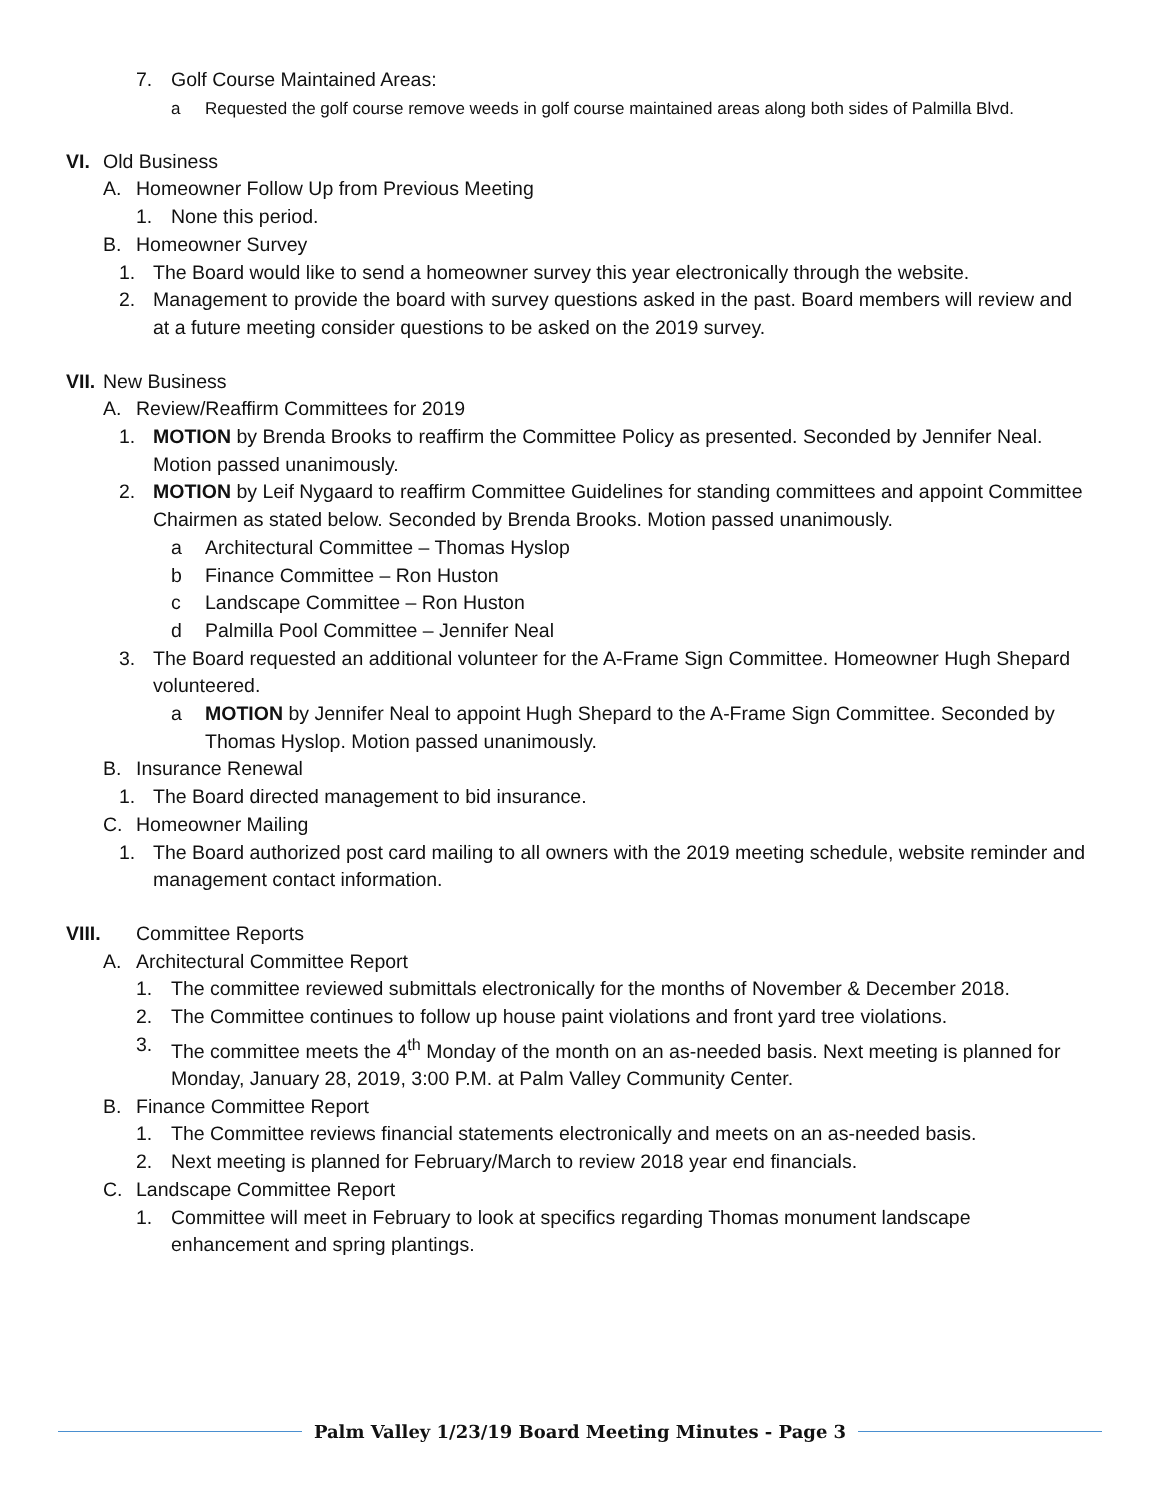7. Golf Course Maintained Areas:
a Requested the golf course remove weeds in golf course maintained areas along both sides of Palmilla Blvd.
VI. Old Business
A. Homeowner Follow Up from Previous Meeting
1. None this period.
B. Homeowner Survey
1. The Board would like to send a homeowner survey this year electronically through the website.
2. Management to provide the board with survey questions asked in the past. Board members will review and at a future meeting consider questions to be asked on the 2019 survey.
VII.
New Business
A. Review/Reaffirm Committees for 2019
1. MOTION by Brenda Brooks to reaffirm the Committee Policy as presented. Seconded by Jennifer Neal. Motion passed unanimously.
2. MOTION by Leif Nygaard to reaffirm Committee Guidelines for standing committees and appoint Committee Chairmen as stated below. Seconded by Brenda Brooks. Motion passed unanimously.
a Architectural Committee – Thomas Hyslop
b Finance Committee – Ron Huston
c Landscape Committee – Ron Huston
d Palmilla Pool Committee – Jennifer Neal
3. The Board requested an additional volunteer for the A-Frame Sign Committee. Homeowner Hugh Shepard volunteered.
a MOTION by Jennifer Neal to appoint Hugh Shepard to the A-Frame Sign Committee. Seconded by Thomas Hyslop. Motion passed unanimously.
B. Insurance Renewal
1. The Board directed management to bid insurance.
C. Homeowner Mailing
1. The Board authorized post card mailing to all owners with the 2019 meeting schedule, website reminder and management contact information.
VIII. Committee Reports
A. Architectural Committee Report
1. The committee reviewed submittals electronically for the months of November & December 2018.
2. The Committee continues to follow up house paint violations and front yard tree violations.
3. The committee meets the 4<sup>th</sup> Monday of the month on an as-needed basis. Next meeting is planned for Monday, January 28, 2019, 3:00 P.M. at Palm Valley Community Center.
B. Finance Committee Report
1. The Committee reviews financial statements electronically and meets on an as-needed basis.
2. Next meeting is planned for February/March to review 2018 year end financials.
C. Landscape Committee Report
1. Committee will meet in February to look at specifics regarding Thomas monument landscape enhancement and spring plantings.
Palm Valley 1/23/19 Board Meeting Minutes - Page 3